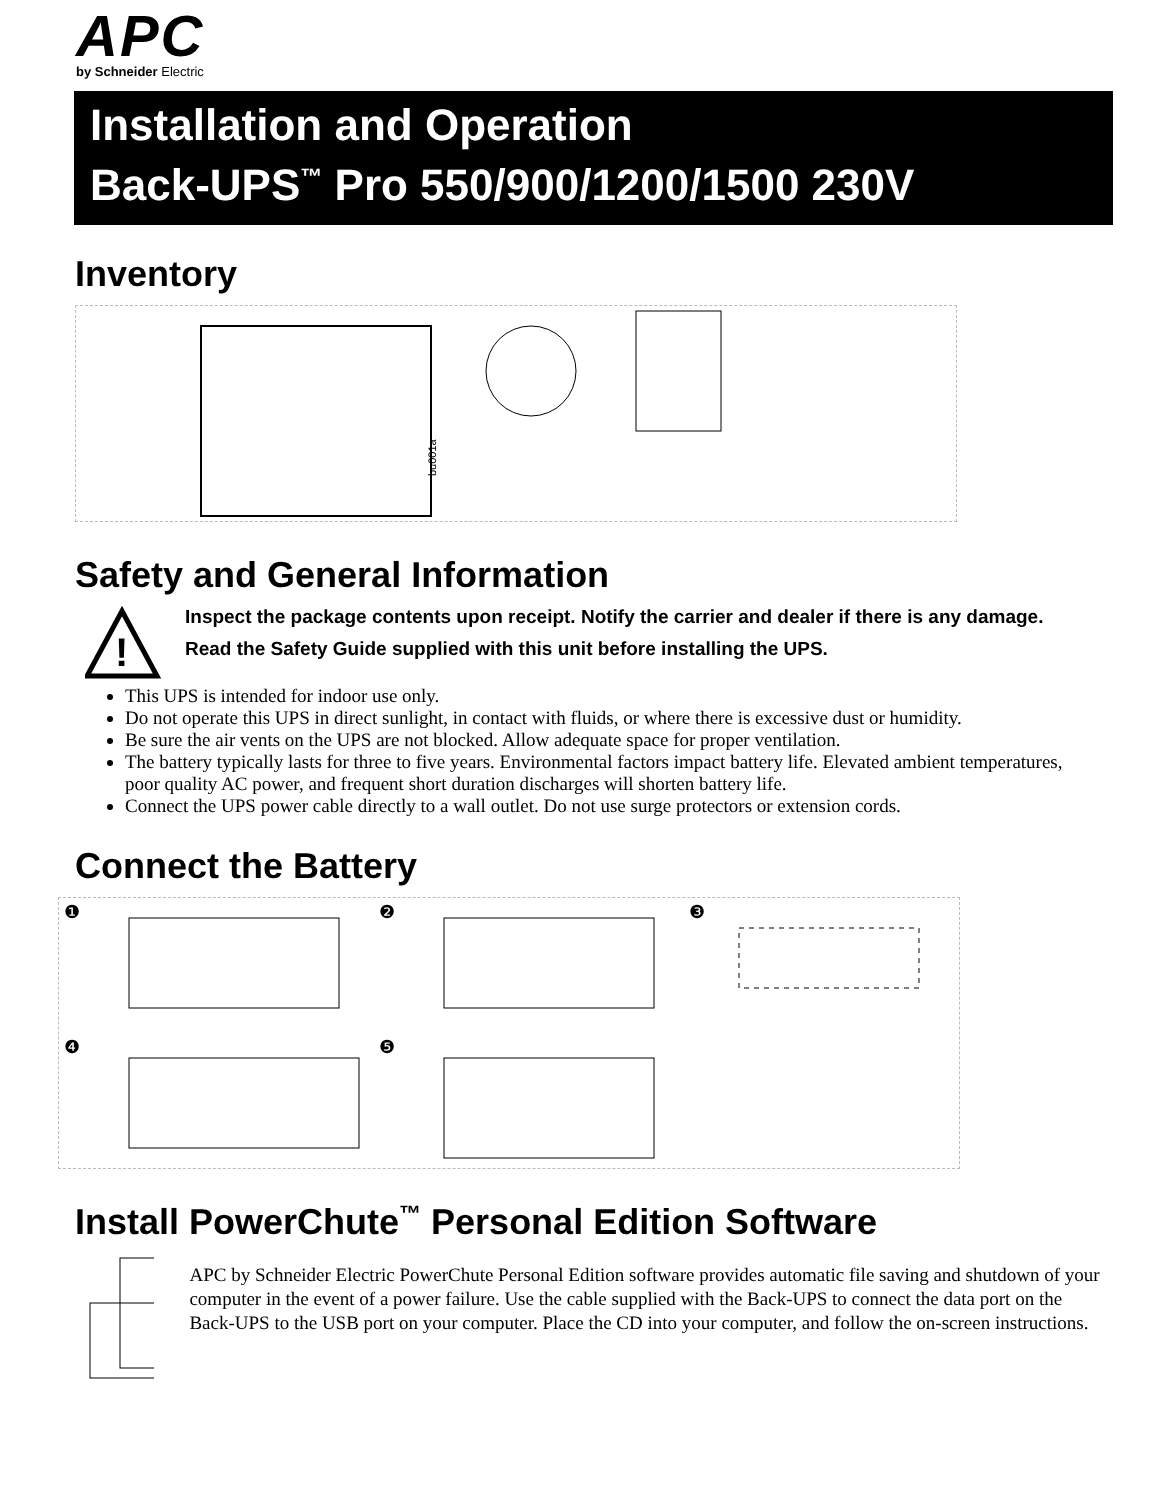APC
by Schneider Electric
Installation and Operation
Back-UPS<sup>™</sup> Pro 550/900/1200/1500 230V
Inventory
bu001a
Safety and General Information
!
Inspect the package contents upon receipt. Notify the carrier and dealer if there is any damage.
Read the Safety Guide supplied with this unit before installing the UPS.
This UPS is intended for indoor use only.
Do not operate this UPS in direct sunlight, in contact with fluids, or where there is excessive dust or humidity.
Be sure the air vents on the UPS are not blocked. Allow adequate space for proper ventilation.
The battery typically lasts for three to five years. Environmental factors impact battery life. Elevated ambient temperatures, poor quality AC power, and frequent short duration discharges will shorten battery life.
Connect the UPS power cable directly to a wall outlet. Do not use surge protectors or extension cords.
Connect the Battery
❶
❷
❸
❹
❺
Install PowerChute<sup>™</sup> Personal Edition Software
APC by Schneider Electric PowerChute Personal Edition software provides automatic file saving and shutdown of your computer in the event of a power failure. Use the cable supplied with the Back-UPS to connect the data port on the Back-UPS to the USB port on your computer. Place the CD into your computer, and follow the on-screen instructions.